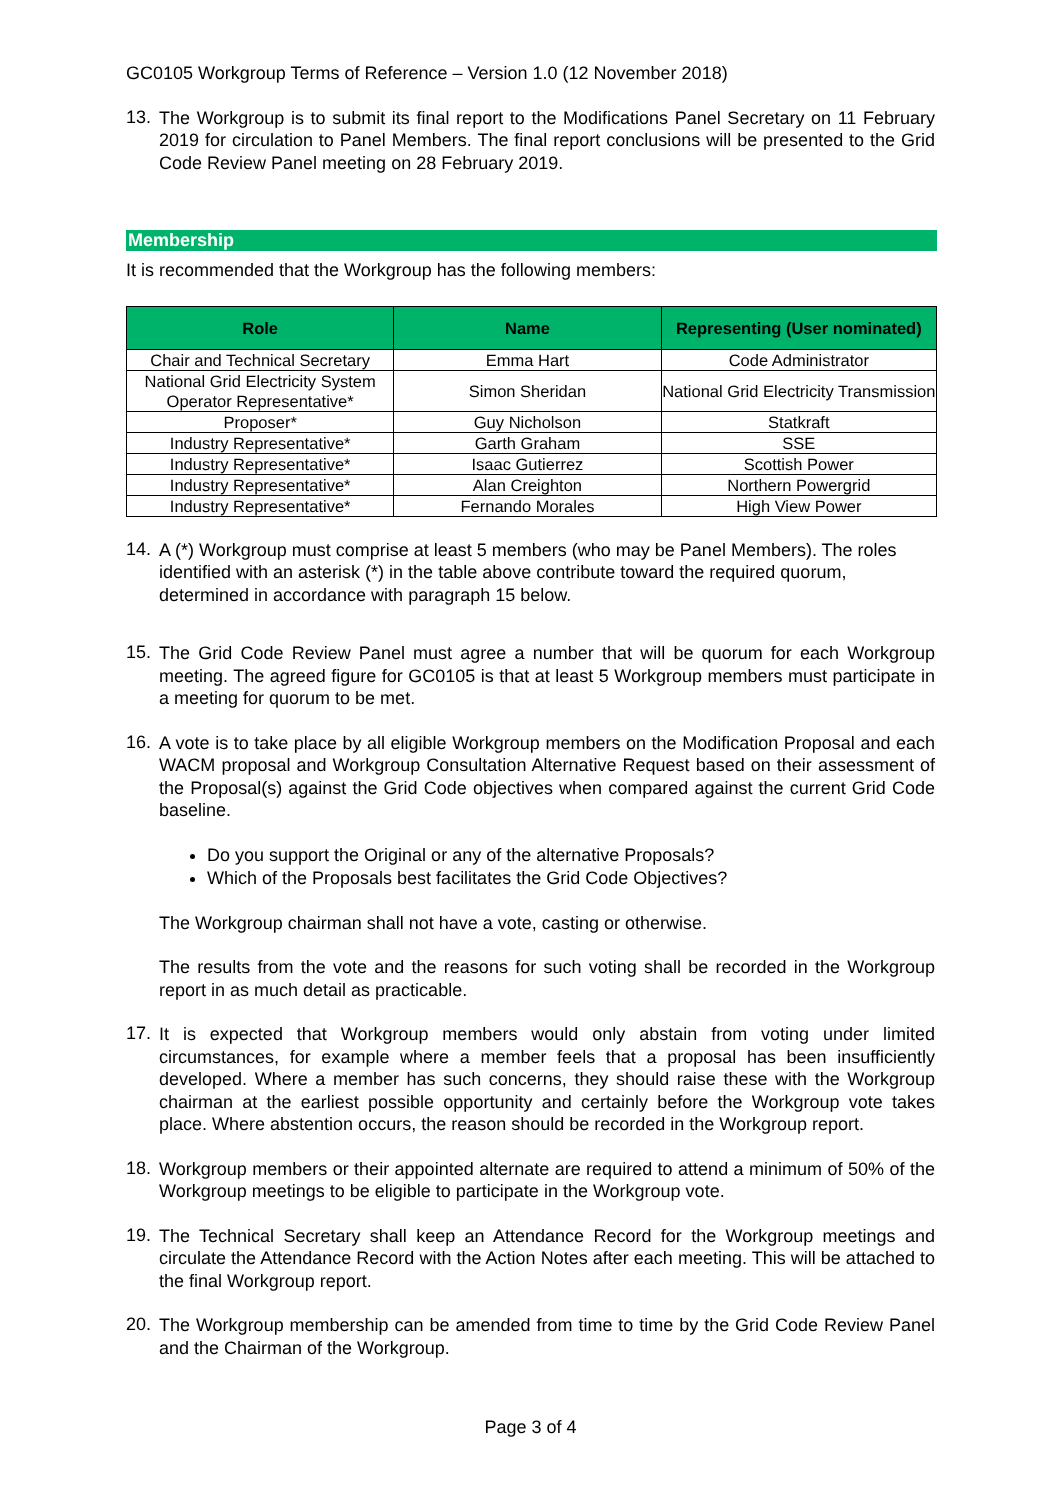GC0105 Workgroup Terms of Reference – Version 1.0 (12 November 2018)
13.
The Workgroup is to submit its final report to the Modifications Panel Secretary on 11 February 2019 for circulation to Panel Members. The final report conclusions will be presented to the Grid Code Review Panel meeting on 28 February 2019.
Membership
It is recommended that the Workgroup has the following members:
| Role | Name | Representing (User nominated) |
| --- | --- | --- |
| Chair and Technical Secretary | Emma Hart | Code Administrator |
| National Grid Electricity System Operator Representative* | Simon Sheridan | National Grid Electricity Transmission |
| Proposer* | Guy Nicholson | Statkraft |
| Industry Representative* | Garth Graham | SSE |
| Industry Representative* | Isaac Gutierrez | Scottish Power |
| Industry Representative* | Alan Creighton | Northern Powergrid |
| Industry Representative* | Fernando Morales | High View Power |
14.
A (*) Workgroup must comprise at least 5 members (who may be Panel Members). The roles identified with an asterisk (*) in the table above contribute toward the required quorum, determined in accordance with paragraph 15 below.
15.
The Grid Code Review Panel must agree a number that will be quorum for each Workgroup meeting. The agreed figure for GC0105 is that at least 5 Workgroup members must participate in a meeting for quorum to be met.
16.
A vote is to take place by all eligible Workgroup members on the Modification Proposal and each WACM proposal and Workgroup Consultation Alternative Request based on their assessment of the Proposal(s) against the Grid Code objectives when compared against the current Grid Code baseline.
Do you support the Original or any of the alternative Proposals?
Which of the Proposals best facilitates the Grid Code Objectives?
The Workgroup chairman shall not have a vote, casting or otherwise.
The results from the vote and the reasons for such voting shall be recorded in the Workgroup report in as much detail as practicable.
17.
It is expected that Workgroup members would only abstain from voting under limited circumstances, for example where a member feels that a proposal has been insufficiently developed. Where a member has such concerns, they should raise these with the Workgroup chairman at the earliest possible opportunity and certainly before the Workgroup vote takes place. Where abstention occurs, the reason should be recorded in the Workgroup report.
18.
Workgroup members or their appointed alternate are required to attend a minimum of 50% of the Workgroup meetings to be eligible to participate in the Workgroup vote.
19.
The Technical Secretary shall keep an Attendance Record for the Workgroup meetings and circulate the Attendance Record with the Action Notes after each meeting. This will be attached to the final Workgroup report.
20.
The Workgroup membership can be amended from time to time by the Grid Code Review Panel and the Chairman of the Workgroup.
Page 3 of 4